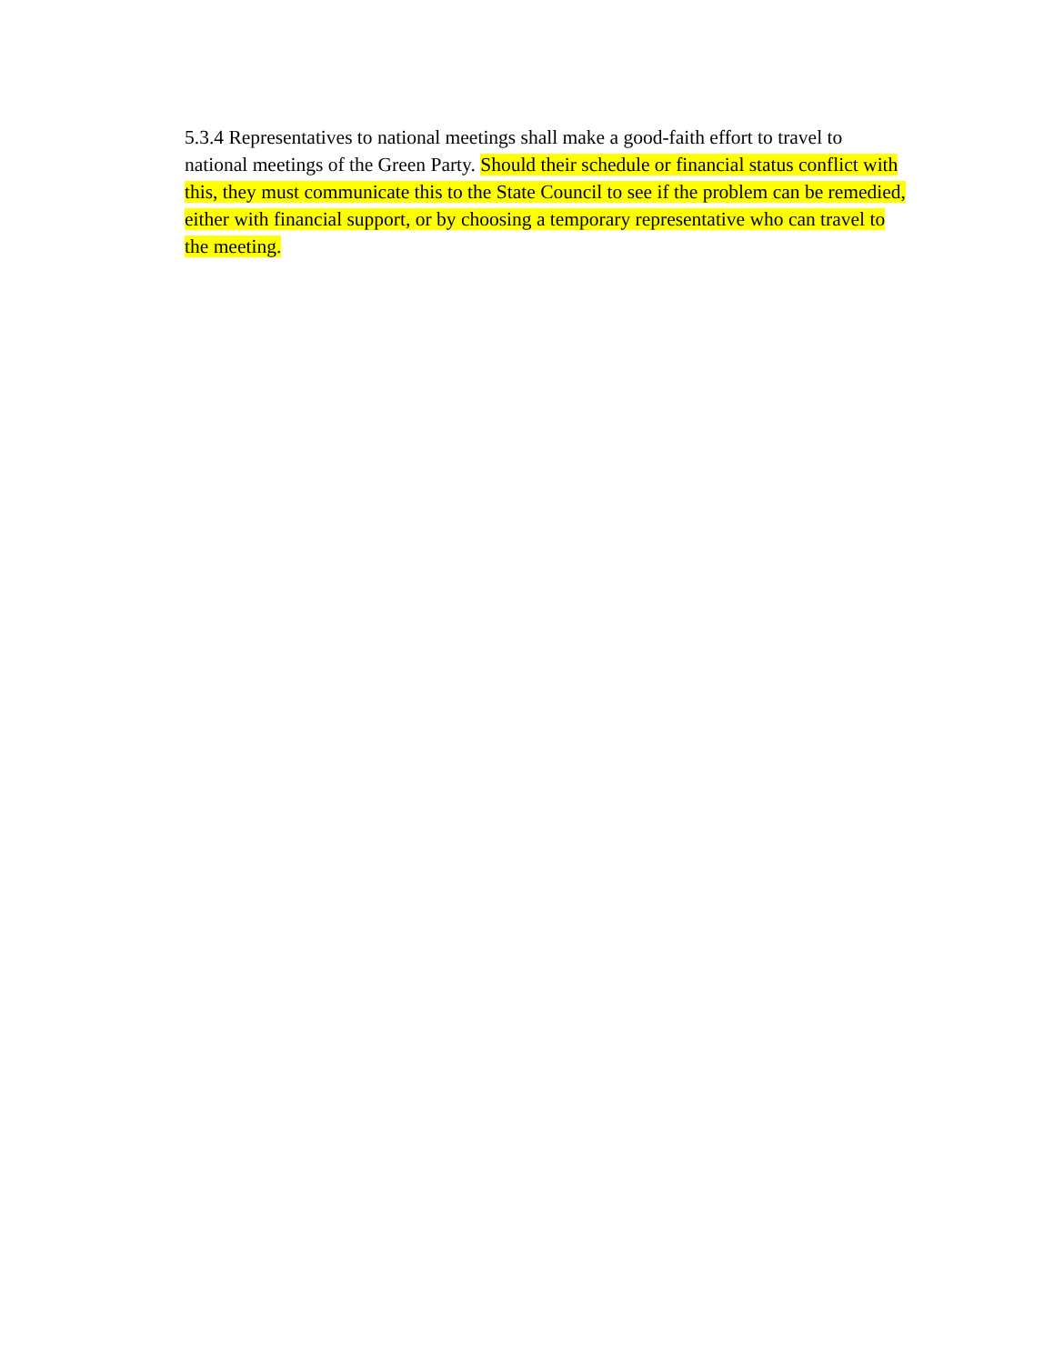5.3.4 Representatives to national meetings shall make a good-faith effort to travel to national meetings of the Green Party. Should their schedule or financial status conflict with this, they must communicate this to the State Council to see if the problem can be remedied, either with financial support, or by choosing a temporary representative who can travel to the meeting.